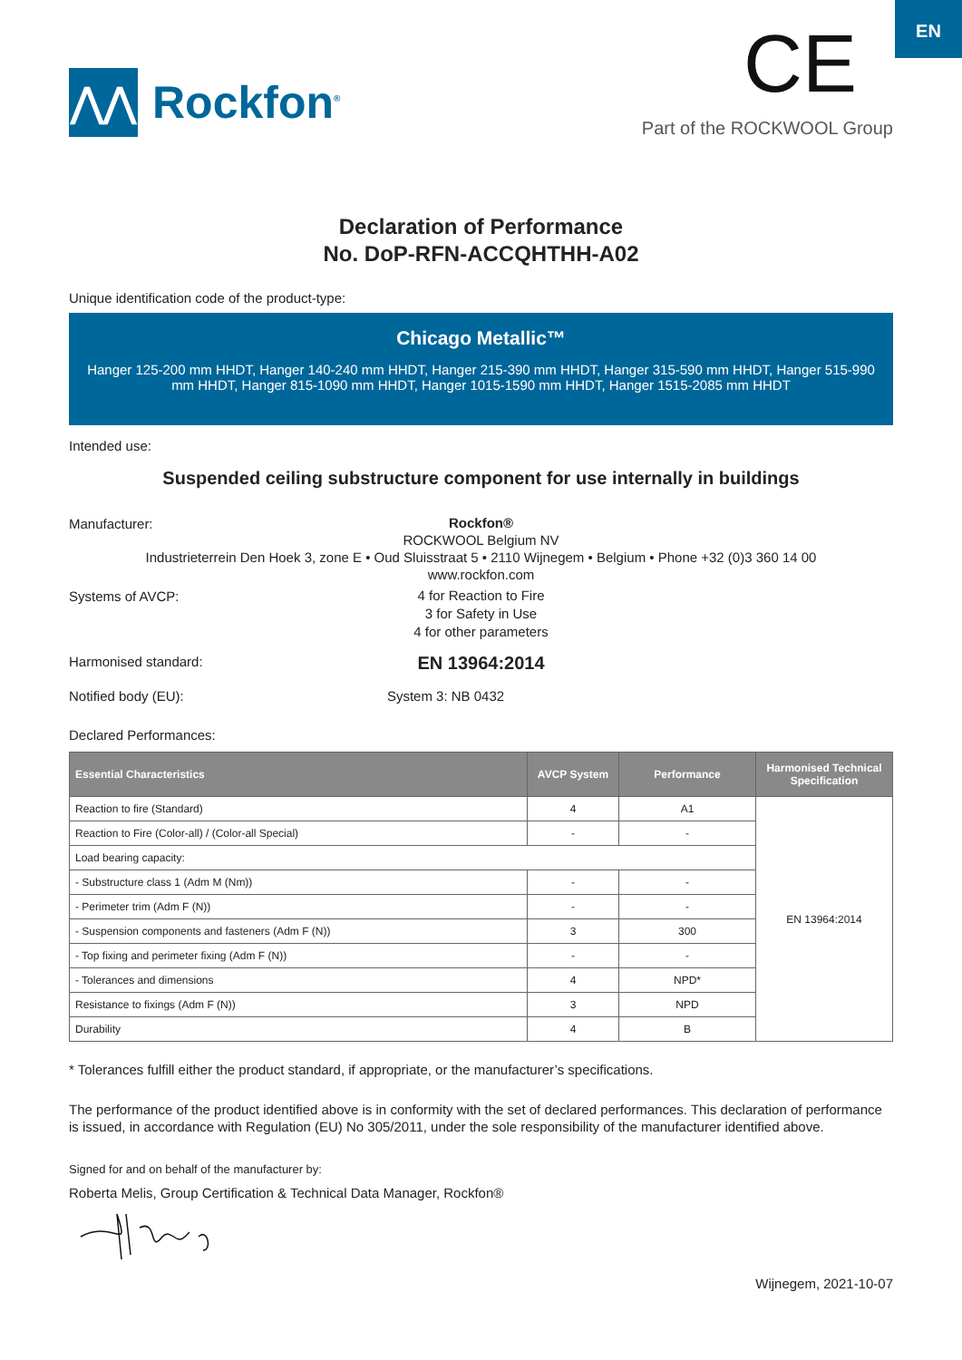EN
⋀⋀
Rockfon<sup>®</sup>
CE
Part of the ROCKWOOL Group
Declaration of Performance
No. DoP-RFN-ACCQHTHH-A02
Unique identification code of the product-type:
Chicago Metallic™
Hanger 125-200 mm HHDT, Hanger 140-240 mm HHDT, Hanger 215-390 mm HHDT, Hanger 315-590 mm HHDT, Hanger 515-990 mm HHDT, Hanger 815-1090 mm HHDT, Hanger 1015-1590 mm HHDT, Hanger 1515-2085 mm HHDT
Intended use:
Suspended ceiling substructure component for use internally in buildings
Manufacturer:
Rockfon®
ROCKWOOL Belgium NV
Industrieterrein Den Hoek 3, zone E • Oud Sluisstraat 5 • 2110 Wijnegem • Belgium • Phone +32 (0)3 360 14 00
www.rockfon.com
Systems of AVCP:
4 for Reaction to Fire
3 for Safety in Use
4 for other parameters
Harmonised standard:
EN 13964:2014
Notified body (EU): System 3: NB 0432
Declared Performances:
| Essential Characteristics | AVCP System | Performance | Harmonised Technical Specification |
| --- | --- | --- | --- |
| Reaction to fire (Standard) | 4 | A1 | EN 13964:2014 |
| Reaction to Fire (Color-all) / (Color-all Special) | - | - | |
| Load bearing capacity: | | | |
| - Substructure class 1 (Adm M (Nm)) | - | - | |
| - Perimeter trim (Adm F (N)) | - | - | |
| - Suspension components and fasteners (Adm F (N)) | 3 | 300 | |
| - Top fixing and perimeter fixing (Adm F (N)) | - | - | |
| - Tolerances and dimensions | 4 | NPD* | |
| Resistance to fixings (Adm F (N)) | 3 | NPD | |
| Durability | 4 | B | |
* Tolerances fulfill either the product standard, if appropriate, or the manufacturer’s specifications.
The performance of the product identified above is in conformity with the set of declared performances. This declaration of performance is issued, in accordance with Regulation (EU) No 305/2011, under the sole responsibility of the manufacturer identified above.
Signed for and on behalf of the manufacturer by:
Roberta Melis, Group Certification & Technical Data Manager, Rockfon®
Wijnegem, 2021-10-07